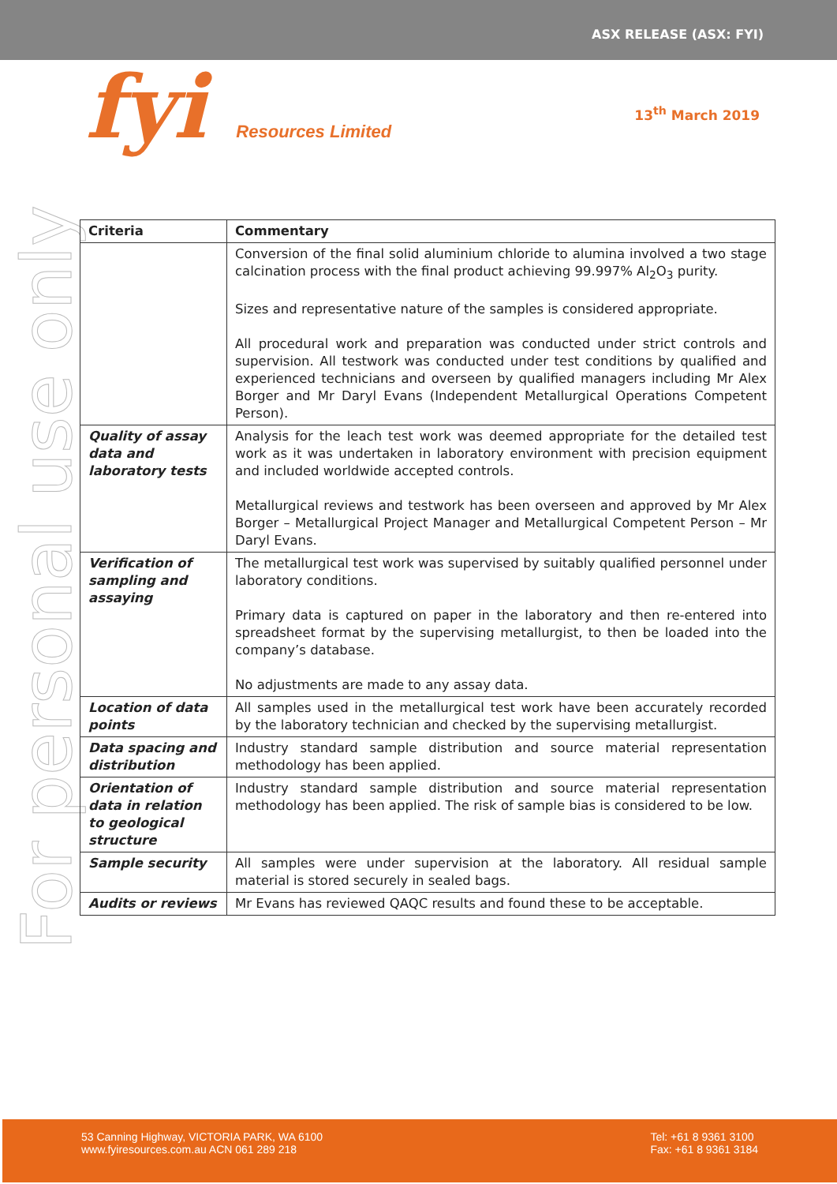ASX RELEASE (ASX: FYI)
fyi Resources Limited
13<sup>th</sup> March 2019
For personal use only
| Criteria | Commentary |
| --- | --- |
| | Conversion of the final solid aluminium chloride to alumina involved a two stage calcination process with the final product achieving 99.997% Al<sub>2</sub>O<sub>3</sub> purity. Sizes and representative nature of the samples is considered appropriate. All procedural work and preparation was conducted under strict controls and supervision. All testwork was conducted under test conditions by qualified and experienced technicians and overseen by qualified managers including Mr Alex Borger and Mr Daryl Evans (Independent Metallurgical Operations Competent Person). |
| Quality of assay data and laboratory tests | Analysis for the leach test work was deemed appropriate for the detailed test work as it was undertaken in laboratory environment with precision equipment and included worldwide accepted controls. Metallurgical reviews and testwork has been overseen and approved by Mr Alex Borger – Metallurgical Project Manager and Metallurgical Competent Person – Mr Daryl Evans. |
| Verification of sampling and assaying | The metallurgical test work was supervised by suitably qualified personnel under laboratory conditions. Primary data is captured on paper in the laboratory and then re-entered into spreadsheet format by the supervising metallurgist, to then be loaded into the company’s database. No adjustments are made to any assay data. |
| Location of data points | All samples used in the metallurgical test work have been accurately recorded by the laboratory technician and checked by the supervising metallurgist. |
| Data spacing and distribution | Industry standard sample distribution and source material representation methodology has been applied. |
| Orientation of data in relation to geological structure | Industry standard sample distribution and source material representation methodology has been applied. The risk of sample bias is considered to be low. |
| Sample security | All samples were under supervision at the laboratory. All residual sample material is stored securely in sealed bags. |
| Audits or reviews | Mr Evans has reviewed QAQC results and found these to be acceptable. |
53 Canning Highway, VICTORIA PARK, WA 6100
www.fyiresources.com.au ACN 061 289 218
Tel: +61 8 9361 3100
Fax: +61 8 9361 3184